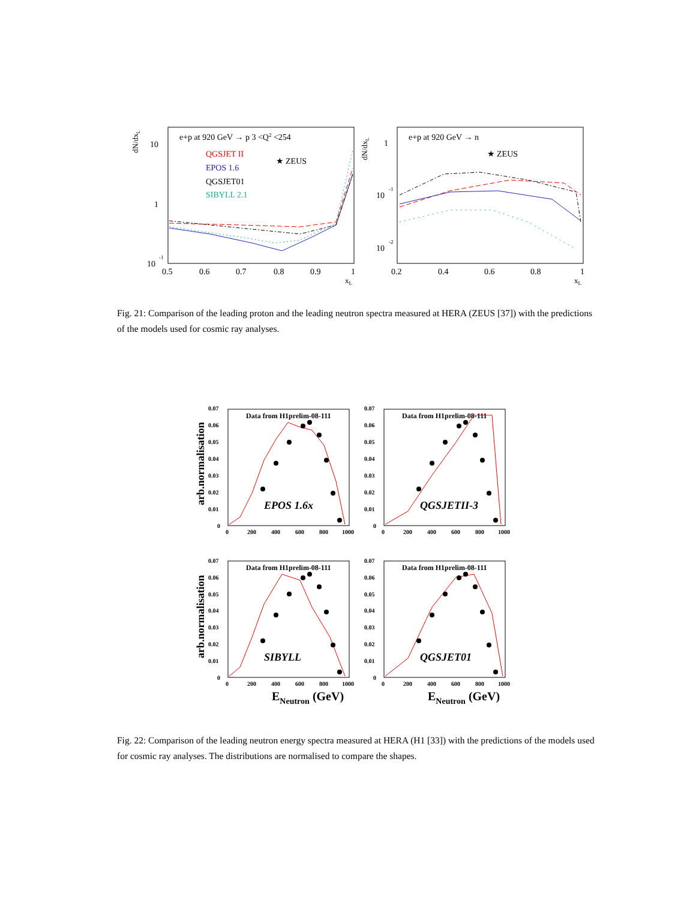dN/dxL
10
1
10
-1
0.5
0.6
0.7
0.8
0.9
1
xL
e+p at 920 GeV → p 3 <Q2 <254
QGSJET II
EPOS 1.6
QGSJET01
SIBYLL 2.1
★ ZEUS
dN/dxL
1
10
-1
10
-2
0.2
0.4
0.6
0.8
1
xL
e+p at 920 GeV → n
★ ZEUS
Fig. 21: Comparison of the leading proton and the leading neutron spectra measured at HERA (ZEUS [37]) with the predictions of the models used for cosmic ray analyses.
arb.normalisation
arb.normalisation
Data from H1prelim-08-111
Data from H1prelim-08-111
Data from H1prelim-08-111
Data from H1prelim-08-111
EPOS 1.6x
QGSJETII-3
SIBYLL
QGSJET01
0.07
0.06
0.05
0.04
0.03
0.02
0.01
0
0.07
0.06
0.05
0.04
0.03
0.02
0.01
0
0.07
0.06
0.05
0.04
0.03
0.02
0.01
0
0.07
0.06
0.05
0.04
0.03
0.02
0.01
0
0
200
400
600
800
1000
0
200
400
600
800
1000
0
200
400
600
800
1000
0
200
400
600
800
1000
ENeutron (GeV)
ENeutron (GeV)
Fig. 22: Comparison of the leading neutron energy spectra measured at HERA (H1 [33]) with the predictions of the models used for cosmic ray analyses. The distributions are normalised to compare the shapes.